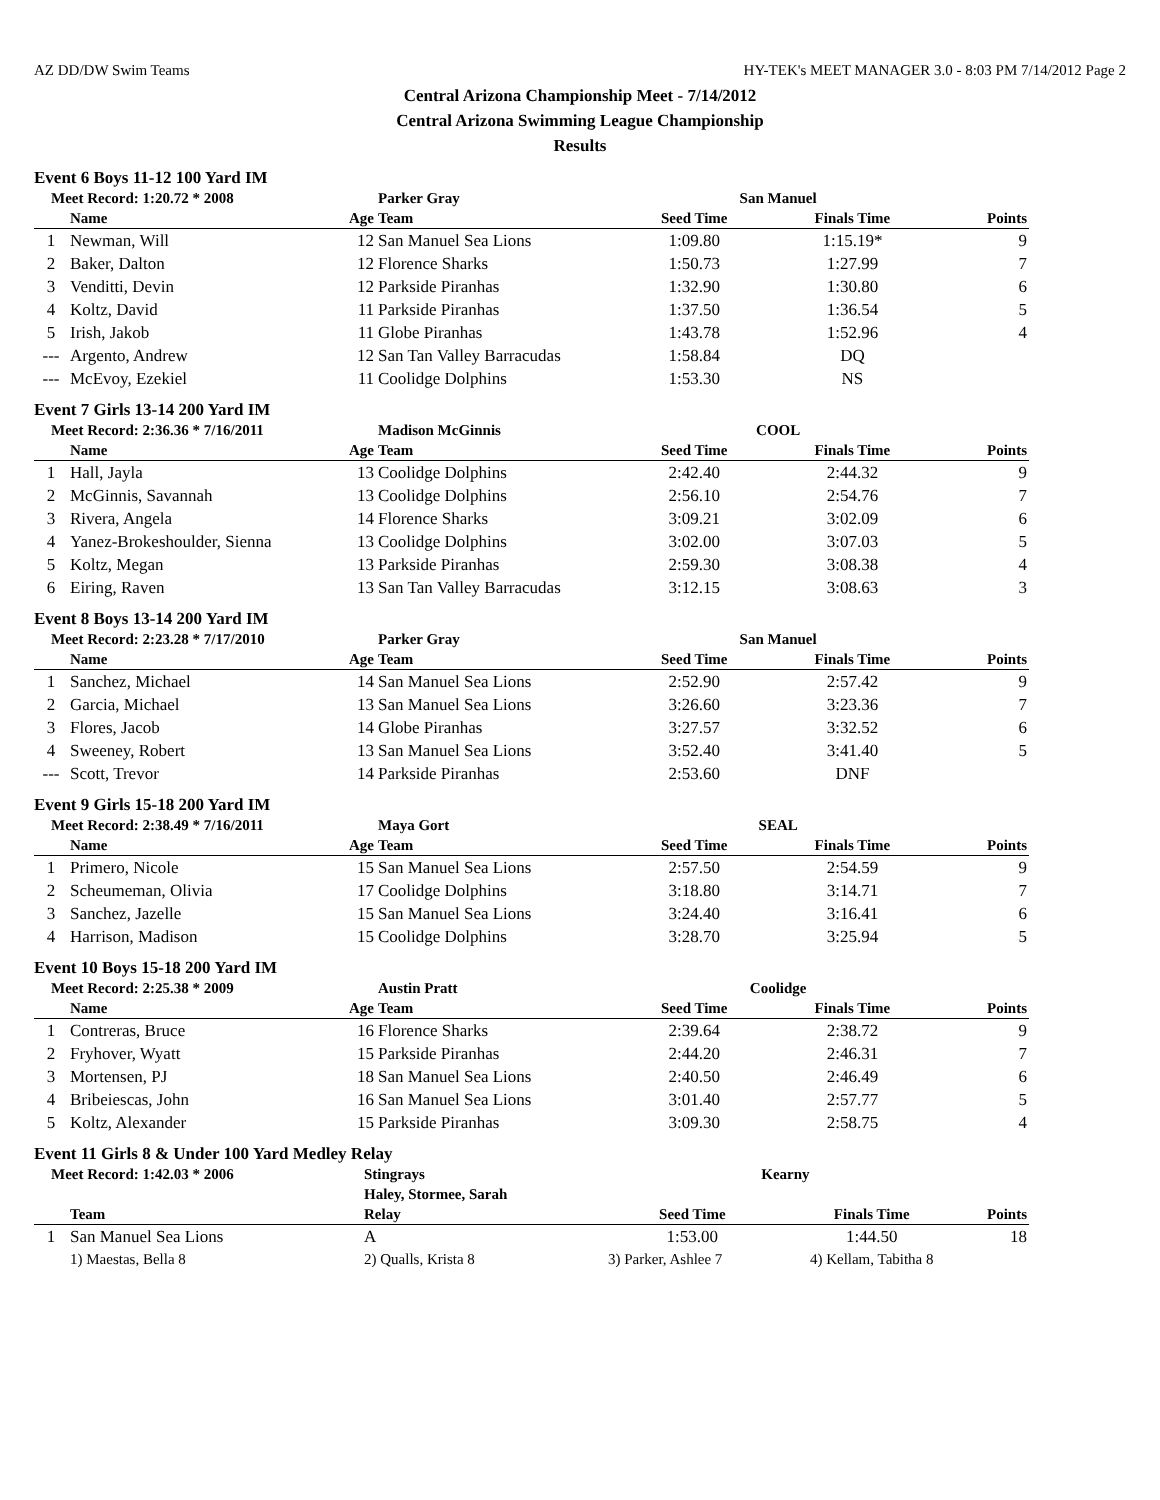AZ DD/DW Swim Teams HY-TEK's MEET MANAGER 3.0 - 8:03 PM 7/14/2012 Page 2
Central Arizona Championship Meet - 7/14/2012
Central Arizona Swimming League Championship
Results
Event 6 Boys 11-12 100 Yard IM
| Meet Record: 1:20.72 * 2008 | | | Parker Gray | San Manuel | | |
| | Name | Age | Team | Seed Time | Finals Time | Points |
| 1 | Newman, Will | 12 | San Manuel Sea Lions | 1:09.80 | 1:15.19* | 9 |
| 2 | Baker, Dalton | 12 | Florence Sharks | 1:50.73 | 1:27.99 | 7 |
| 3 | Venditti, Devin | 12 | Parkside Piranhas | 1:32.90 | 1:30.80 | 6 |
| 4 | Koltz, David | 11 | Parkside Piranhas | 1:37.50 | 1:36.54 | 5 |
| 5 | Irish, Jakob | 11 | Globe Piranhas | 1:43.78 | 1:52.96 | 4 |
| --- | Argento, Andrew | 12 | San Tan Valley Barracudas | 1:58.84 | DQ | |
| --- | McEvoy, Ezekiel | 11 | Coolidge Dolphins | 1:53.30 | NS | |
Event 7 Girls 13-14 200 Yard IM
| Meet Record: 2:36.36 * 7/16/2011 | | | Madison McGinnis | COOL | | |
| | Name | Age | Team | Seed Time | Finals Time | Points |
| 1 | Hall, Jayla | 13 | Coolidge Dolphins | 2:42.40 | 2:44.32 | 9 |
| 2 | McGinnis, Savannah | 13 | Coolidge Dolphins | 2:56.10 | 2:54.76 | 7 |
| 3 | Rivera, Angela | 14 | Florence Sharks | 3:09.21 | 3:02.09 | 6 |
| 4 | Yanez-Brokeshoulder, Sienna | 13 | Coolidge Dolphins | 3:02.00 | 3:07.03 | 5 |
| 5 | Koltz, Megan | 13 | Parkside Piranhas | 2:59.30 | 3:08.38 | 4 |
| 6 | Eiring, Raven | 13 | San Tan Valley Barracudas | 3:12.15 | 3:08.63 | 3 |
Event 8 Boys 13-14 200 Yard IM
| Meet Record: 2:23.28 * 7/17/2010 | | | Parker Gray | San Manuel | | |
| | Name | Age | Team | Seed Time | Finals Time | Points |
| 1 | Sanchez, Michael | 14 | San Manuel Sea Lions | 2:52.90 | 2:57.42 | 9 |
| 2 | Garcia, Michael | 13 | San Manuel Sea Lions | 3:26.60 | 3:23.36 | 7 |
| 3 | Flores, Jacob | 14 | Globe Piranhas | 3:27.57 | 3:32.52 | 6 |
| 4 | Sweeney, Robert | 13 | San Manuel Sea Lions | 3:52.40 | 3:41.40 | 5 |
| --- | Scott, Trevor | 14 | Parkside Piranhas | 2:53.60 | DNF | |
Event 9 Girls 15-18 200 Yard IM
| Meet Record: 2:38.49 * 7/16/2011 | | | Maya Gort | SEAL | | |
| | Name | Age | Team | Seed Time | Finals Time | Points |
| 1 | Primero, Nicole | 15 | San Manuel Sea Lions | 2:57.50 | 2:54.59 | 9 |
| 2 | Scheumeman, Olivia | 17 | Coolidge Dolphins | 3:18.80 | 3:14.71 | 7 |
| 3 | Sanchez, Jazelle | 15 | San Manuel Sea Lions | 3:24.40 | 3:16.41 | 6 |
| 4 | Harrison, Madison | 15 | Coolidge Dolphins | 3:28.70 | 3:25.94 | 5 |
Event 10 Boys 15-18 200 Yard IM
| Meet Record: 2:25.38 * 2009 | | | Austin Pratt | Coolidge | | |
| | Name | Age | Team | Seed Time | Finals Time | Points |
| 1 | Contreras, Bruce | 16 | Florence Sharks | 2:39.64 | 2:38.72 | 9 |
| 2 | Fryhover, Wyatt | 15 | Parkside Piranhas | 2:44.20 | 2:46.31 | 7 |
| 3 | Mortensen, PJ | 18 | San Manuel Sea Lions | 2:40.50 | 2:46.49 | 6 |
| 4 | Bribeiescas, John | 16 | San Manuel Sea Lions | 3:01.40 | 2:57.77 | 5 |
| 5 | Koltz, Alexander | 15 | Parkside Piranhas | 3:09.30 | 2:58.75 | 4 |
Event 11 Girls 8 & Under 100 Yard Medley Relay
| Meet Record: 1:42.03 * 2006 | | Stingrays | Kearny | | |
| | | Haley, Stormee, Sarah | | | |
| | Team | Relay | Seed Time | Finals Time | Points |
| 1 | San Manuel Sea Lions | A | 1:53.00 | 1:44.50 | 18 |
| | 1) Maestas, Bella 8 | 2) Qualls, Krista 8 | 3) Parker, Ashlee 7 | 4) Kellam, Tabitha 8 | |